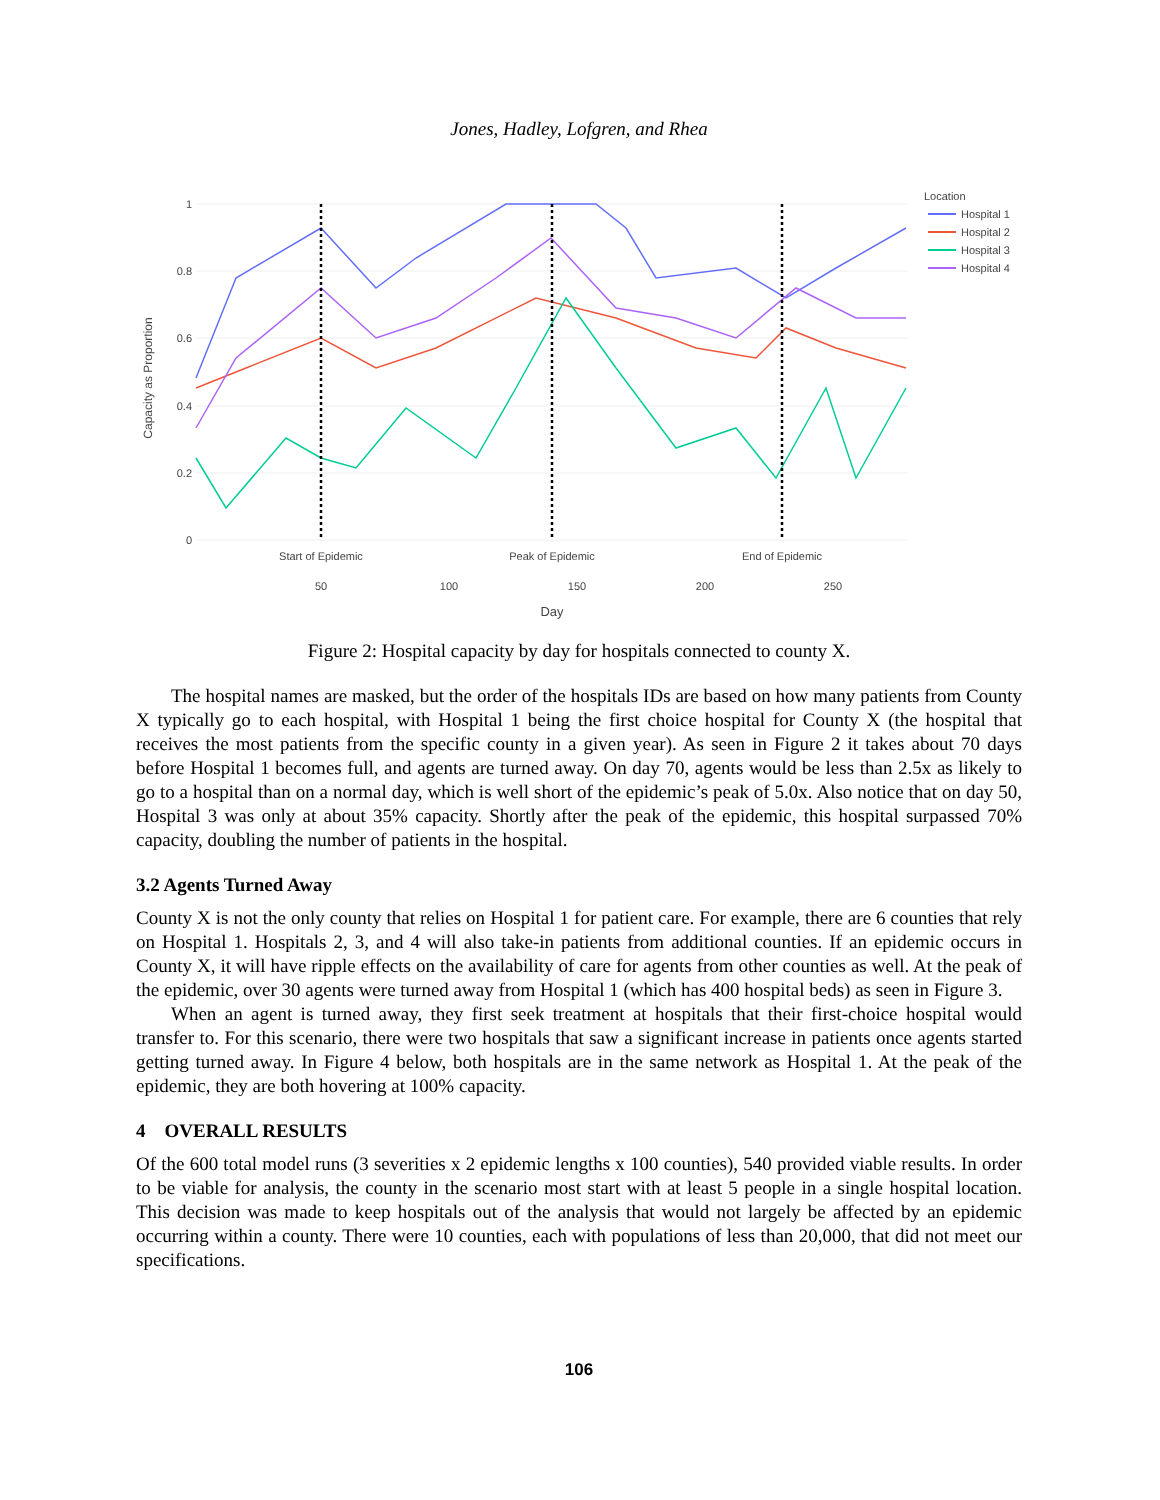Jones, Hadley, Lofgren, and Rhea
1
0.8
0.6
0.4
0.2
0
Capacity as Proportion
Start of Epidemic
Peak of Epidemic
End of Epidemic
50
100
150
200
250
Day
Location
Hospital 1
Hospital 2
Hospital 3
Hospital 4
Figure 2: Hospital capacity by day for hospitals connected to county X.
The hospital names are masked, but the order of the hospitals IDs are based on how many patients from County X typically go to each hospital, with Hospital 1 being the first choice hospital for County X (the hospital that receives the most patients from the specific county in a given year). As seen in Figure 2 it takes about 70 days before Hospital 1 becomes full, and agents are turned away. On day 70, agents would be less than 2.5x as likely to go to a hospital than on a normal day, which is well short of the epidemic’s peak of 5.0x. Also notice that on day 50, Hospital 3 was only at about 35% capacity. Shortly after the peak of the epidemic, this hospital surpassed 70% capacity, doubling the number of patients in the hospital.
3.2 Agents Turned Away
County X is not the only county that relies on Hospital 1 for patient care. For example, there are 6 counties that rely on Hospital 1. Hospitals 2, 3, and 4 will also take-in patients from additional counties. If an epidemic occurs in County X, it will have ripple effects on the availability of care for agents from other counties as well. At the peak of the epidemic, over 30 agents were turned away from Hospital 1 (which has 400 hospital beds) as seen in Figure 3.
When an agent is turned away, they first seek treatment at hospitals that their first-choice hospital would transfer to. For this scenario, there were two hospitals that saw a significant increase in patients once agents started getting turned away. In Figure 4 below, both hospitals are in the same network as Hospital 1. At the peak of the epidemic, they are both hovering at 100% capacity.
4 OVERALL RESULTS
Of the 600 total model runs (3 severities x 2 epidemic lengths x 100 counties), 540 provided viable results. In order to be viable for analysis, the county in the scenario most start with at least 5 people in a single hospital location. This decision was made to keep hospitals out of the analysis that would not largely be affected by an epidemic occurring within a county. There were 10 counties, each with populations of less than 20,000, that did not meet our specifications.
106